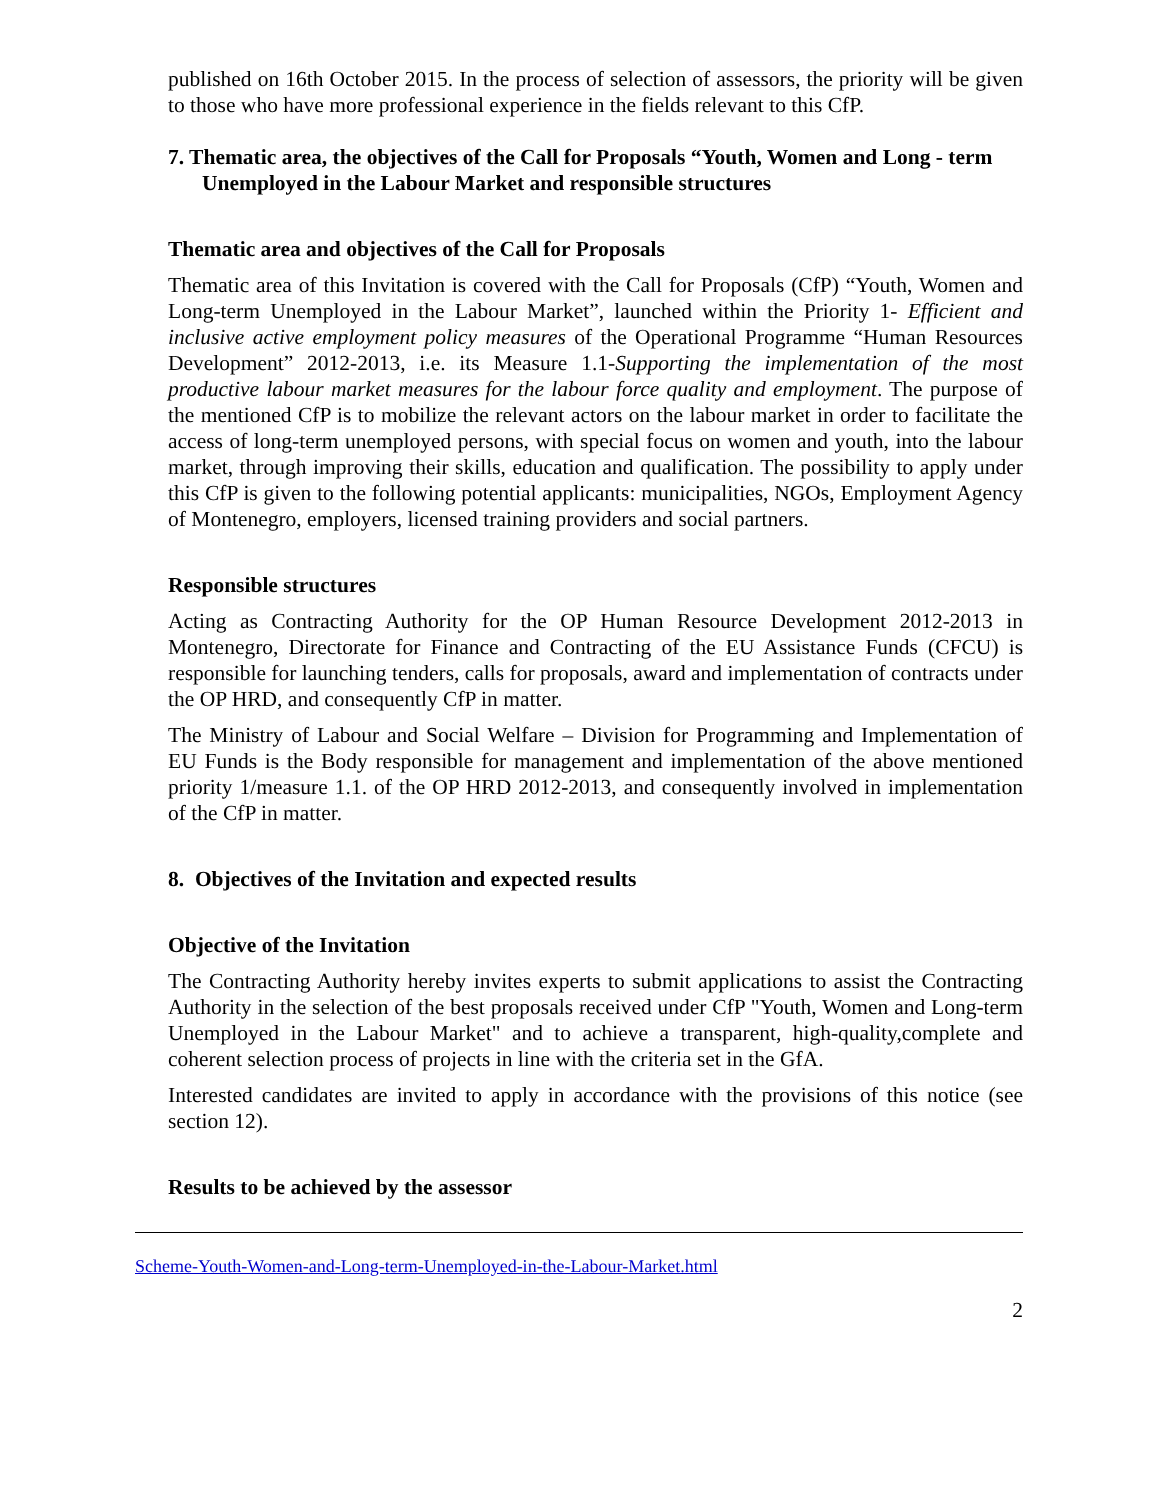published on 16th October 2015. In the process of selection of assessors, the priority will be given to those who have more professional experience in the fields relevant to this CfP.
7. Thematic area, the objectives of the Call for Proposals “Youth, Women and Long - term Unemployed in the Labour Market and responsible structures
Thematic area and objectives of the Call for Proposals
Thematic area of this Invitation is covered with the Call for Proposals (CfP) “Youth, Women and Long-term Unemployed in the Labour Market”, launched within the Priority 1- Efficient and inclusive active employment policy measures of the Operational Programme “Human Resources Development” 2012-2013, i.e. its Measure 1.1-Supporting the implementation of the most productive labour market measures for the labour force quality and employment. The purpose of the mentioned CfP is to mobilize the relevant actors on the labour market in order to facilitate the access of long-term unemployed persons, with special focus on women and youth, into the labour market, through improving their skills, education and qualification. The possibility to apply under this CfP is given to the following potential applicants: municipalities, NGOs, Employment Agency of Montenegro, employers, licensed training providers and social partners.
Responsible structures
Acting as Contracting Authority for the OP Human Resource Development 2012-2013 in Montenegro, Directorate for Finance and Contracting of the EU Assistance Funds (CFCU) is responsible for launching tenders, calls for proposals, award and implementation of contracts under the OP HRD, and consequently CfP in matter.
The Ministry of Labour and Social Welfare – Division for Programming and Implementation of EU Funds is the Body responsible for management and implementation of the above mentioned priority 1/measure 1.1. of the OP HRD 2012-2013, and consequently involved in implementation of the CfP in matter.
8. Objectives of the Invitation and expected results
Objective of the Invitation
The Contracting Authority hereby invites experts to submit applications to assist the Contracting Authority in the selection of the best proposals received under CfP "Youth, Women and Long-term Unemployed in the Labour Market" and to achieve a transparent, high-quality,complete and coherent selection process of projects in line with the criteria set in the GfA.
Interested candidates are invited to apply in accordance with the provisions of this notice (see section 12).
Results to be achieved by the assessor
Scheme-Youth-Women-and-Long-term-Unemployed-in-the-Labour-Market.html
2